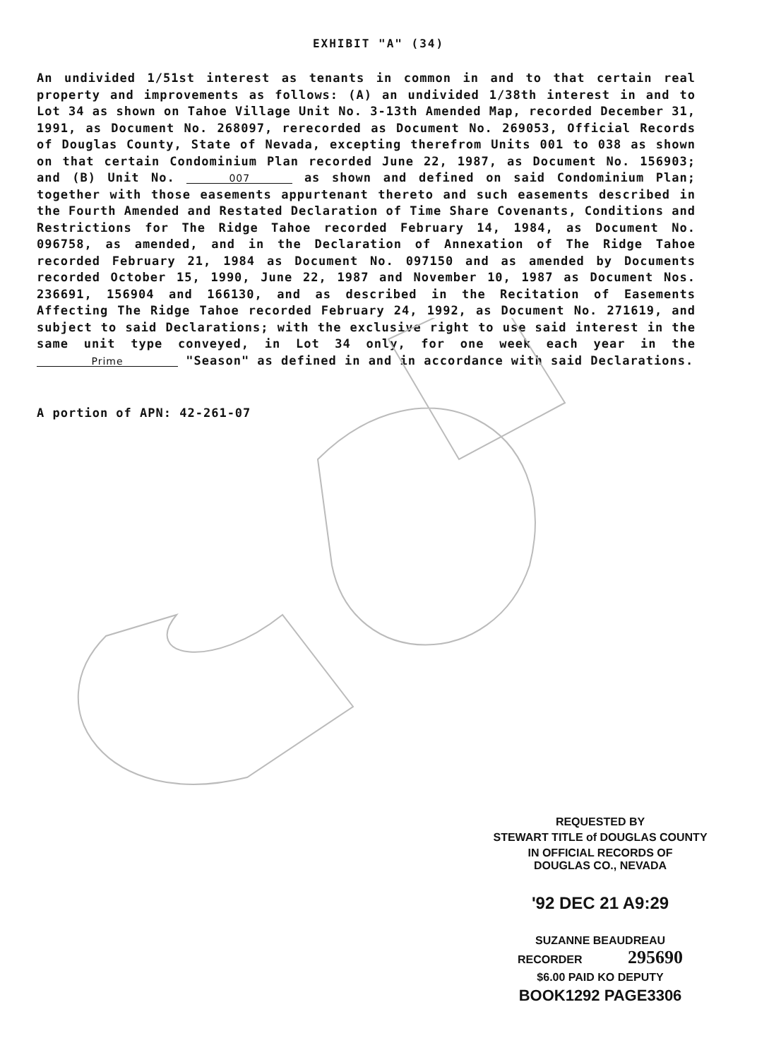EXHIBIT "A" (34)
An undivided 1/51st interest as tenants in common in and to that certain real property and improvements as follows: (A) an undivided 1/38th interest in and to Lot 34 as shown on Tahoe Village Unit No. 3-13th Amended Map, recorded December 31, 1991, as Document No. 268097, rerecorded as Document No. 269053, Official Records of Douglas County, State of Nevada, excepting therefrom Units 001 to 038 as shown on that certain Condominium Plan recorded June 22, 1987, as Document No. 156903; and (B) Unit No. 007 as shown and defined on said Condominium Plan; together with those easements appurtenant thereto and such easements described in the Fourth Amended and Restated Declaration of Time Share Covenants, Conditions and Restrictions for The Ridge Tahoe recorded February 14, 1984, as Document No. 096758, as amended, and in the Declaration of Annexation of The Ridge Tahoe recorded February 21, 1984 as Document No. 097150 and as amended by Documents recorded October 15, 1990, June 22, 1987 and November 10, 1987 as Document Nos. 236691, 156904 and 166130, and as described in the Recitation of Easements Affecting The Ridge Tahoe recorded February 24, 1992, as Document No. 271619, and subject to said Declarations; with the exclusive right to use said interest in the same unit type conveyed, in Lot 34 only, for one week each year in the Prime "Season" as defined in and in accordance with said Declarations.
A portion of APN: 42-261-07
REQUESTED BY
STEWART TITLE of DOUGLAS COUNTY
IN OFFICIAL RECORDS OF
DOUGLAS CO., NEVADA
'92 DEC 21 A9:29
SUZANNE BEAUDREAU
RECORDER 295690
$6.00 PAID KO DEPUTY
BOOK1292 PAGE3306